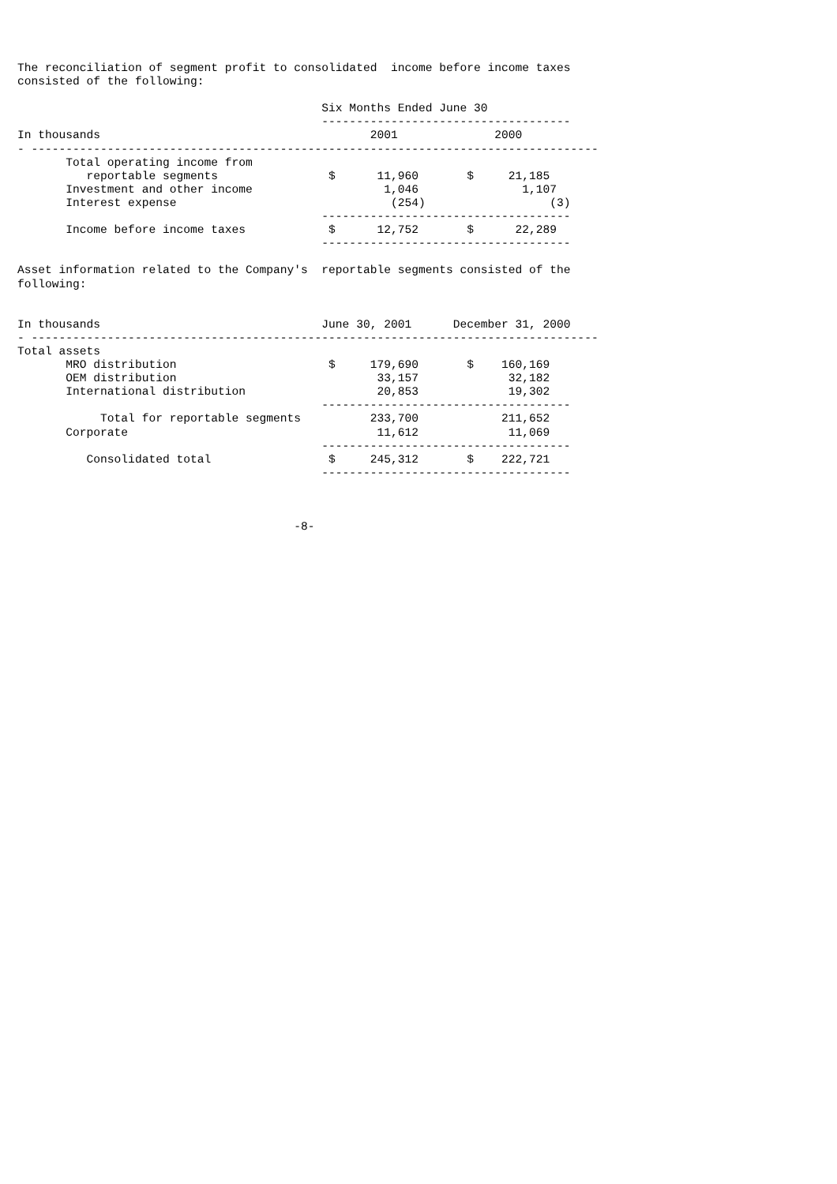The reconciliation of segment profit to consolidated  income before income taxes
consisted of the following:

                                            Six Months Ended June 30
                                            ------------------------------------
In thousands                                       2001              2000
- ----------------------------------------------------------------------------------
       Total operating income from
          reportable segments                $      11,960       $     21,185
       Investment and other income                   1,046               1,107
       Interest expense                               (254)                  (3)
                                            ------------------------------------
       Income before income taxes            $      12,752       $      22,289
                                            ------------------------------------

Asset information related to the Company's  reportable segments consisted of the
following:


In thousands                                June 30, 2001      December 31, 2000
- ----------------------------------------------------------------------------------
Total assets
       MRO distribution                      $     179,690       $    160,169
       OEM distribution                             33,157             32,182
       International distribution                   20,853             19,302
                                            ------------------------------------
            Total for reportable segments          233,700            211,652
       Corporate                                    11,612             11,069
                                            ------------------------------------
          Consolidated total                 $     245,312       $    222,721
                                            ------------------------------------



                                        -8-